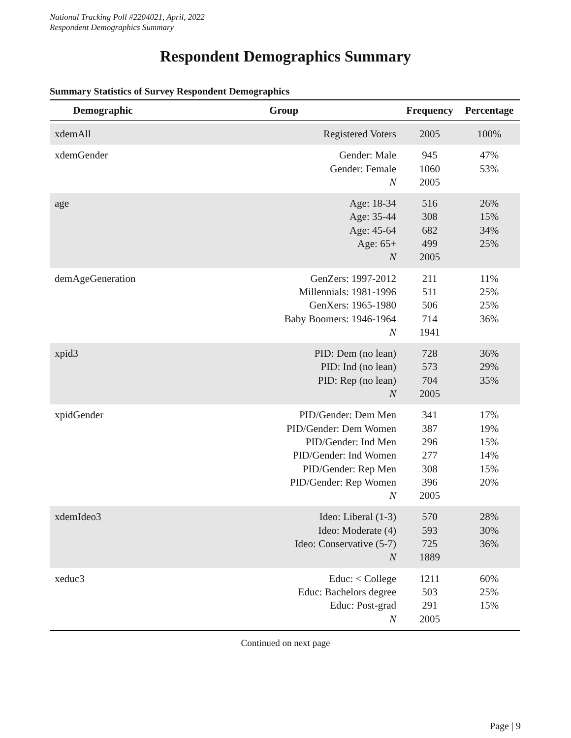National Tracking Poll #2204021, April, 2022
Respondent Demographics Summary
Respondent Demographics Summary
Summary Statistics of Survey Respondent Demographics
| Demographic | Group | Frequency | Percentage |
| --- | --- | --- | --- |
| xdemAll | Registered Voters | 2005 | 100% |
| xdemGender | Gender: Male Gender: Female N | 945 1060 2005 | 47% 53% |
| age | Age: 18-34 Age: 35-44 Age: 45-64 Age: 65+ N | 516 308 682 499 2005 | 26% 15% 34% 25% |
| demAgeGeneration | GenZers: 1997-2012 Millennials: 1981-1996 GenXers: 1965-1980 Baby Boomers: 1946-1964 N | 211 511 506 714 1941 | 11% 25% 25% 36% |
| xpid3 | PID: Dem (no lean) PID: Ind (no lean) PID: Rep (no lean) N | 728 573 704 2005 | 36% 29% 35% |
| xpidGender | PID/Gender: Dem Men PID/Gender: Dem Women PID/Gender: Ind Men PID/Gender: Ind Women PID/Gender: Rep Men PID/Gender: Rep Women N | 341 387 296 277 308 396 2005 | 17% 19% 15% 14% 15% 20% |
| xdemIdeo3 | Ideo: Liberal (1-3) Ideo: Moderate (4) Ideo: Conservative (5-7) N | 570 593 725 1889 | 28% 30% 36% |
| xeduc3 | Educ: < College Educ: Bachelors degree Educ: Post-grad N | 1211 503 291 2005 | 60% 25% 15% |
Continued on next page
Page | 9